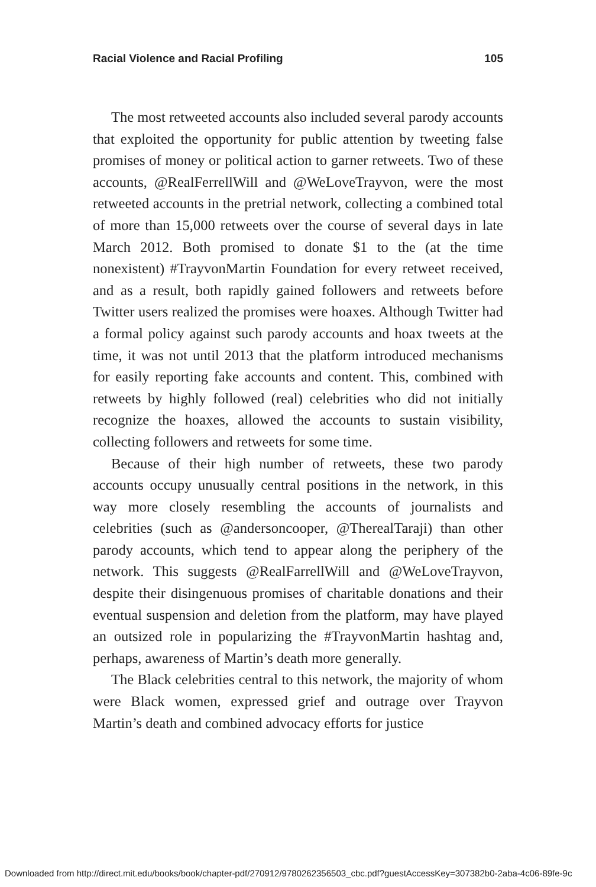Racial Violence and Racial Profiling 105
The most retweeted accounts also included several parody accounts that exploited the opportunity for public attention by tweeting false promises of money or political action to garner retweets. Two of these accounts, @RealFerrellWill and @WeLove­Trayvon, were the most retweeted accounts in the pretrial network, collecting a combined total of more than 15,000 retweets over the course of several days in late March 2012. Both promised to donate $1 to the (at the time nonexistent) #TrayvonMartin Foundation for every retweet received, and as a result, both rapidly gained followers and retweets before Twitter users realized the promises were hoaxes. Although Twitter had a formal policy against such parody accounts and hoax tweets at the time, it was not until 2013 that the platform introduced mechanisms for easily reporting fake accounts and content. This, combined with retweets by highly followed (real) celebrities who did not initially recognize the hoaxes, allowed the accounts to sustain visibility, collecting followers and retweets for some time.
Because of their high number of retweets, these two parody accounts occupy unusually central positions in the network, in this way more closely resembling the accounts of journalists and celebrities (such as @andersoncooper, @TherealTaraji) than other parody accounts, which tend to appear along the periphery of the network. This suggests @RealFarrellWill and @WeLoveTrayvon, despite their disingenuous promises of charitable donations and their eventual suspension and deletion from the platform, may have played an outsized role in popularizing the #TrayvonMartin hashtag and, perhaps, awareness of Martin’s death more generally.
The Black celebrities central to this network, the majority of whom were Black women, expressed grief and outrage over Trayvon Martin’s death and combined advocacy efforts for justice
Downloaded from http://direct.mit.edu/books/book/chapter-pdf/270912/9780262356503_cbc.pdf?guestAccessKey=307382b0-2aba-4c06-89fe-9c